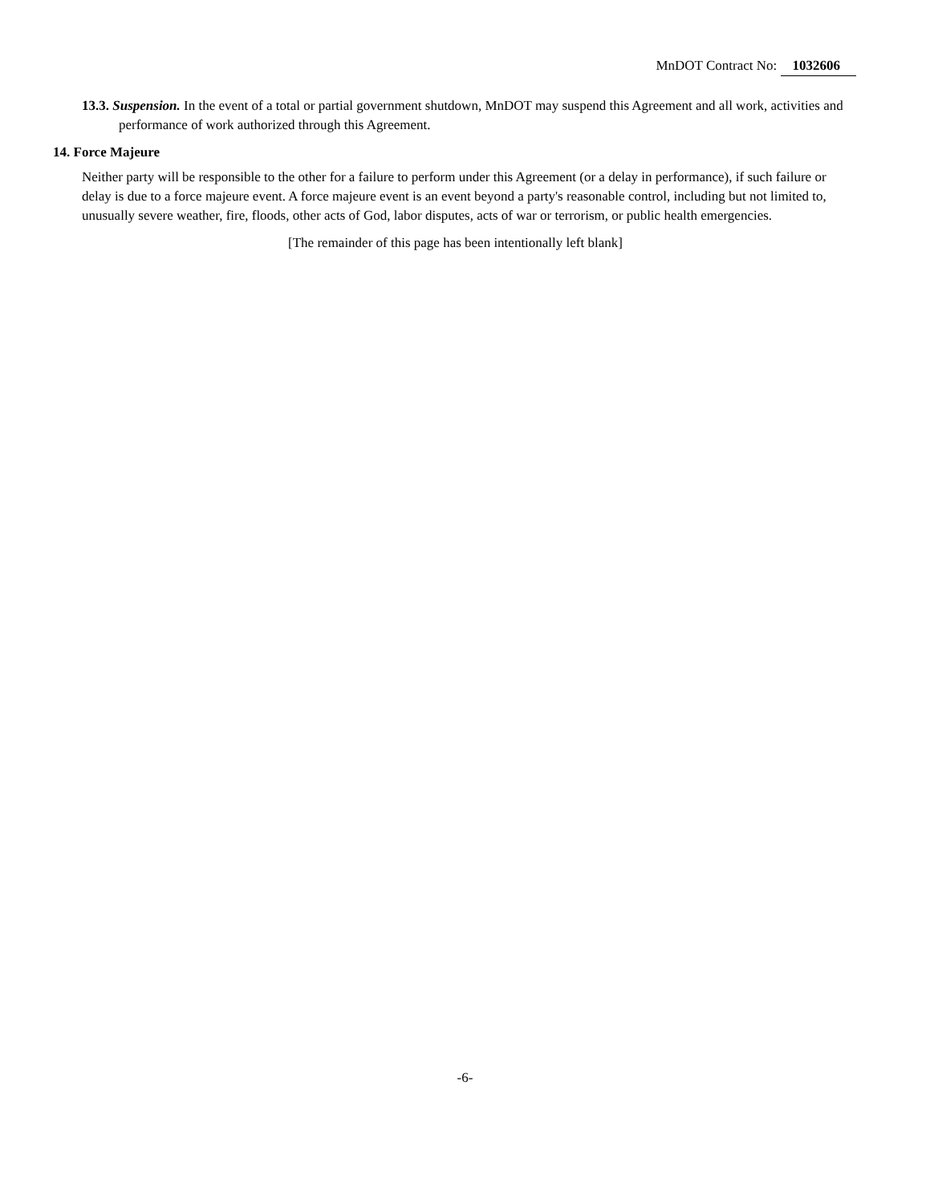MnDOT Contract No: 1032606
13.3. Suspension. In the event of a total or partial government shutdown, MnDOT may suspend this Agreement and all work, activities and performance of work authorized through this Agreement.
14. Force Majeure
Neither party will be responsible to the other for a failure to perform under this Agreement (or a delay in performance), if such failure or delay is due to a force majeure event. A force majeure event is an event beyond a party's reasonable control, including but not limited to, unusually severe weather, fire, floods, other acts of God, labor disputes, acts of war or terrorism, or public health emergencies.
[The remainder of this page has been intentionally left blank]
-6-